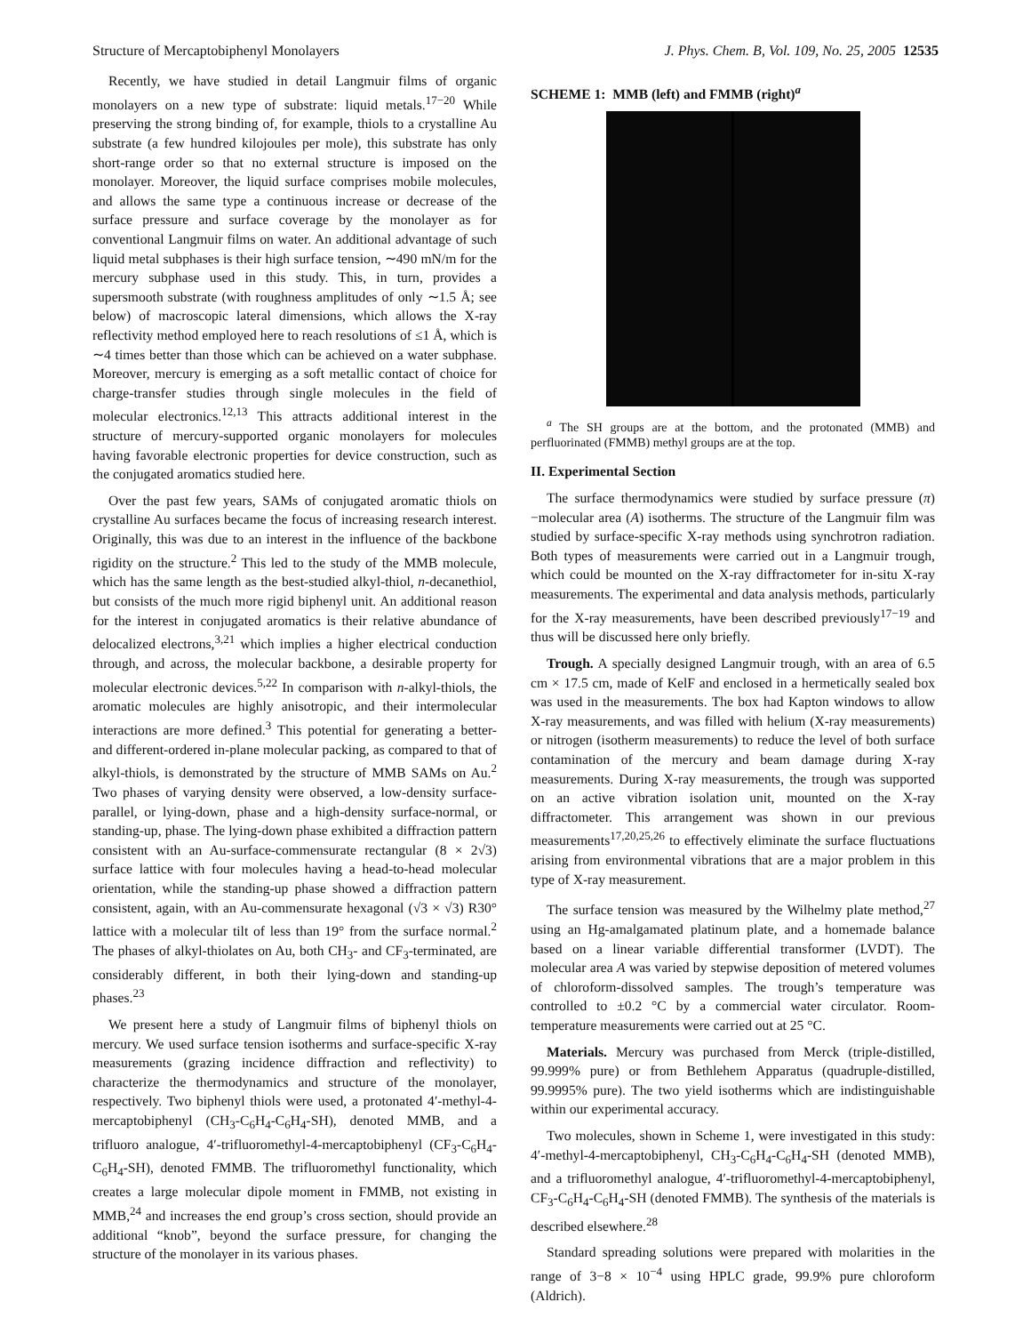Structure of Mercaptobiphenyl Monolayers J. Phys. Chem. B, Vol. 109, No. 25, 2005 12535
Recently, we have studied in detail Langmuir films of organic monolayers on a new type of substrate: liquid metals.<sup>17−20</sup> While preserving the strong binding of, for example, thiols to a crystalline Au substrate (a few hundred kilojoules per mole), this substrate has only short-range order so that no external structure is imposed on the monolayer. Moreover, the liquid surface comprises mobile molecules, and allows the same type a continuous increase or decrease of the surface pressure and surface coverage by the monolayer as for conventional Langmuir films on water. An additional advantage of such liquid metal subphases is their high surface tension, ∼490 mN/m for the mercury subphase used in this study. This, in turn, provides a supersmooth substrate (with roughness amplitudes of only ∼1.5 Å; see below) of macroscopic lateral dimensions, which allows the X-ray reflectivity method employed here to reach resolutions of ≤1 Å, which is ∼4 times better than those which can be achieved on a water subphase. Moreover, mercury is emerging as a soft metallic contact of choice for charge-transfer studies through single molecules in the field of molecular electronics.<sup>12,13</sup> This attracts additional interest in the structure of mercury-supported organic monolayers for molecules having favorable electronic properties for device construction, such as the conjugated aromatics studied here.
Over the past few years, SAMs of conjugated aromatic thiols on crystalline Au surfaces became the focus of increasing research interest. Originally, this was due to an interest in the influence of the backbone rigidity on the structure.<sup>2</sup> This led to the study of the MMB molecule, which has the same length as the best-studied alkyl-thiol, n-decanethiol, but consists of the much more rigid biphenyl unit. An additional reason for the interest in conjugated aromatics is their relative abundance of delocalized electrons,<sup>3,21</sup> which implies a higher electrical conduction through, and across, the molecular backbone, a desirable property for molecular electronic devices.<sup>5,22</sup> In comparison with n-alkyl-thiols, the aromatic molecules are highly anisotropic, and their intermolecular interactions are more defined.<sup>3</sup> This potential for generating a better- and different-ordered in-plane molecular packing, as compared to that of alkyl-thiols, is demonstrated by the structure of MMB SAMs on Au.<sup>2</sup> Two phases of varying density were observed, a low-density surface-parallel, or lying-down, phase and a high-density surface-normal, or standing-up, phase. The lying-down phase exhibited a diffraction pattern consistent with an Au-surface-commensurate rectangular (8 × 2√3) surface lattice with four molecules having a head-to-head molecular orientation, while the standing-up phase showed a diffraction pattern consistent, again, with an Au-commensurate hexagonal (√3 × √3) R30° lattice with a molecular tilt of less than 19° from the surface normal.<sup>2</sup> The phases of alkyl-thiolates on Au, both CH<sub>3</sub>- and CF<sub>3</sub>-terminated, are considerably different, in both their lying-down and standing-up phases.<sup>23</sup>
We present here a study of Langmuir films of biphenyl thiols on mercury. We used surface tension isotherms and surface-specific X-ray measurements (grazing incidence diffraction and reflectivity) to characterize the thermodynamics and structure of the monolayer, respectively. Two biphenyl thiols were used, a protonated 4′-methyl-4-mercaptobiphenyl (CH<sub>3</sub>-C<sub>6</sub>H<sub>4</sub>-C<sub>6</sub>H<sub>4</sub>-SH), denoted MMB, and a trifluoro analogue, 4′-trifluoromethyl-4-mercaptobiphenyl (CF<sub>3</sub>-C<sub>6</sub>H<sub>4</sub>-C<sub>6</sub>H<sub>4</sub>-SH), denoted FMMB. The trifluoromethyl functionality, which creates a large molecular dipole moment in FMMB, not existing in MMB,<sup>24</sup> and increases the end group’s cross section, should provide an additional “knob”, beyond the surface pressure, for changing the structure of the monolayer in its various phases.
SCHEME 1: MMB (left) and FMMB (right)<sup>a</sup>
<sup>a</sup> The SH groups are at the bottom, and the protonated (MMB) and perfluorinated (FMMB) methyl groups are at the top.
II. Experimental Section
The surface thermodynamics were studied by surface pressure (π)−molecular area (A) isotherms. The structure of the Langmuir film was studied by surface-specific X-ray methods using synchrotron radiation. Both types of measurements were carried out in a Langmuir trough, which could be mounted on the X-ray diffractometer for in-situ X-ray measurements. The experimental and data analysis methods, particularly for the X-ray measurements, have been described previously<sup>17−19</sup> and thus will be discussed here only briefly.
Trough. A specially designed Langmuir trough, with an area of 6.5 cm × 17.5 cm, made of KelF and enclosed in a hermetically sealed box was used in the measurements. The box had Kapton windows to allow X-ray measurements, and was filled with helium (X-ray measurements) or nitrogen (isotherm measurements) to reduce the level of both surface contamination of the mercury and beam damage during X-ray measurements. During X-ray measurements, the trough was supported on an active vibration isolation unit, mounted on the X-ray diffractometer. This arrangement was shown in our previous measurements<sup>17,20,25,26</sup> to effectively eliminate the surface fluctuations arising from environmental vibrations that are a major problem in this type of X-ray measurement.
The surface tension was measured by the Wilhelmy plate method,<sup>27</sup> using an Hg-amalgamated platinum plate, and a homemade balance based on a linear variable differential transformer (LVDT). The molecular area A was varied by stepwise deposition of metered volumes of chloroform-dissolved samples. The trough’s temperature was controlled to ±0.2 °C by a commercial water circulator. Room-temperature measurements were carried out at 25 °C.
Materials. Mercury was purchased from Merck (triple-distilled, 99.999% pure) or from Bethlehem Apparatus (quadruple-distilled, 99.9995% pure). The two yield isotherms which are indistinguishable within our experimental accuracy.
Two molecules, shown in Scheme 1, were investigated in this study: 4′-methyl-4-mercaptobiphenyl, CH<sub>3</sub>-C<sub>6</sub>H<sub>4</sub>-C<sub>6</sub>H<sub>4</sub>-SH (denoted MMB), and a trifluoromethyl analogue, 4′-trifluoromethyl-4-mercaptobiphenyl, CF<sub>3</sub>-C<sub>6</sub>H<sub>4</sub>-C<sub>6</sub>H<sub>4</sub>-SH (denoted FMMB). The synthesis of the materials is described elsewhere.<sup>28</sup>
Standard spreading solutions were prepared with molarities in the range of 3−8 × 10<sup>−4</sup> using HPLC grade, 99.9% pure chloroform (Aldrich).